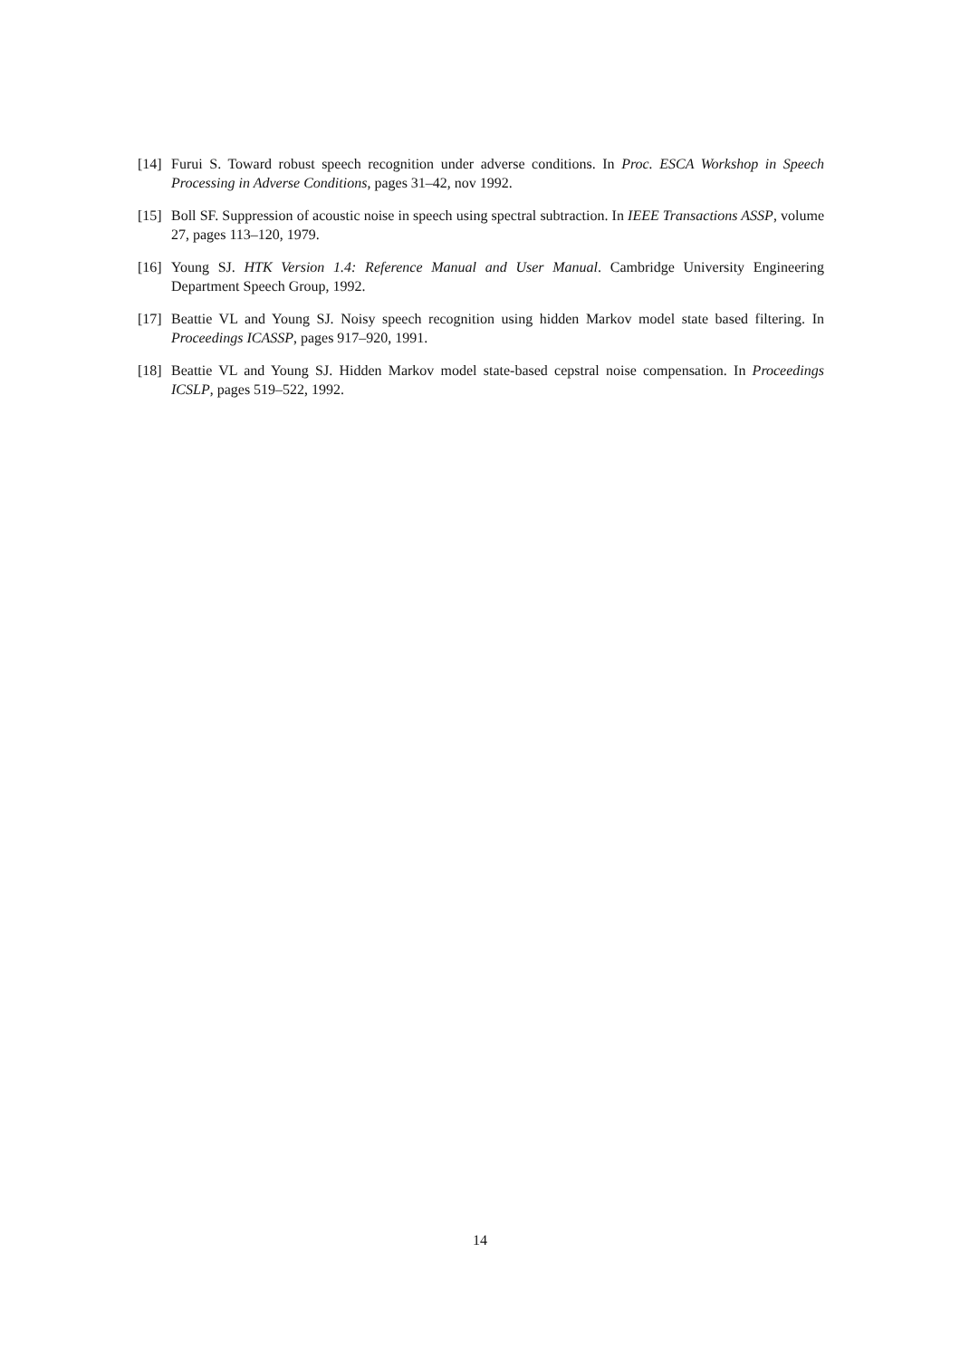[14] Furui S. Toward robust speech recognition under adverse conditions. In Proc. ESCA Workshop in Speech Processing in Adverse Conditions, pages 31–42, nov 1992.
[15] Boll SF. Suppression of acoustic noise in speech using spectral subtraction. In IEEE Transactions ASSP, volume 27, pages 113–120, 1979.
[16] Young SJ. HTK Version 1.4: Reference Manual and User Manual. Cambridge University Engineering Department Speech Group, 1992.
[17] Beattie VL and Young SJ. Noisy speech recognition using hidden Markov model state based filtering. In Proceedings ICASSP, pages 917–920, 1991.
[18] Beattie VL and Young SJ. Hidden Markov model state-based cepstral noise compensation. In Proceedings ICSLP, pages 519–522, 1992.
14